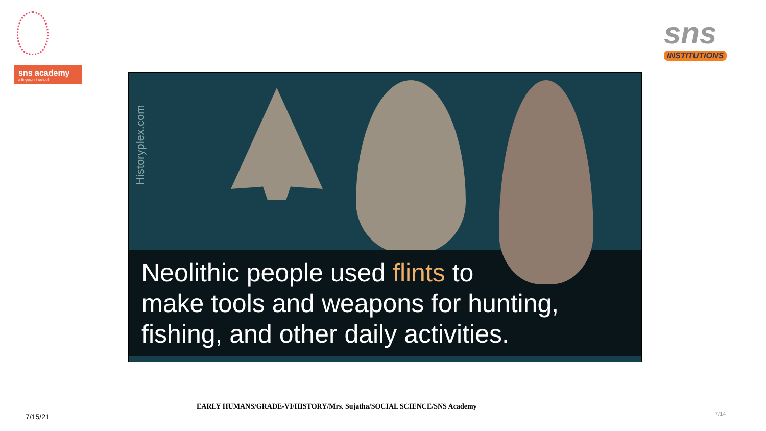sns academy
a fingerprint school
sns
INSTITUTIONS
Historyplex.com
Neolithic people used flints to
make tools and weapons for hunting,
fishing, and other daily activities.
EARLY HUMANS/GRADE-VI/HISTORY/Mrs. Sujatha/SOCIAL SCIENCE/SNS Academy
7/15/21 7/14